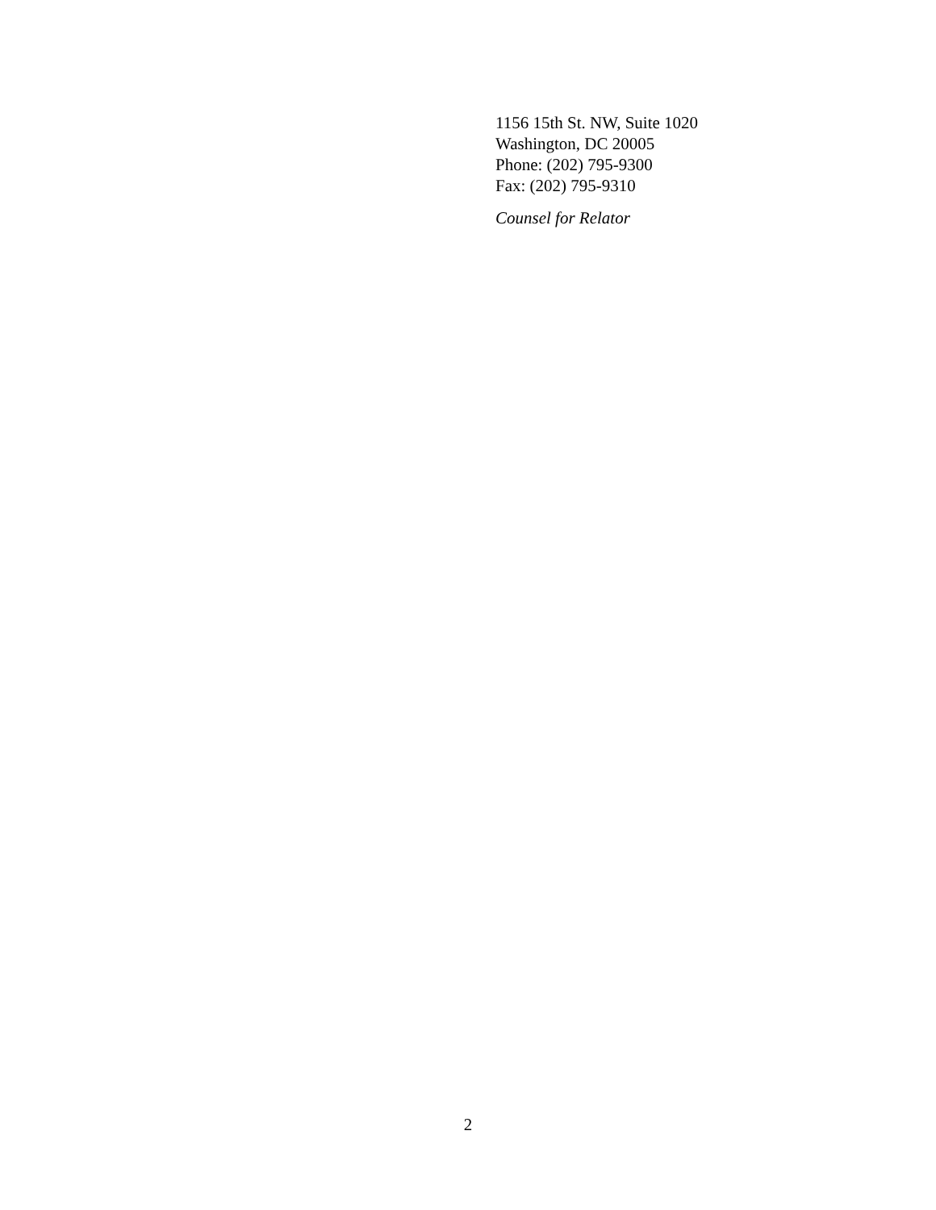1156 15th St. NW, Suite 1020
Washington, DC 20005
Phone: (202) 795-9300
Fax: (202) 795-9310
Counsel for Relator
2